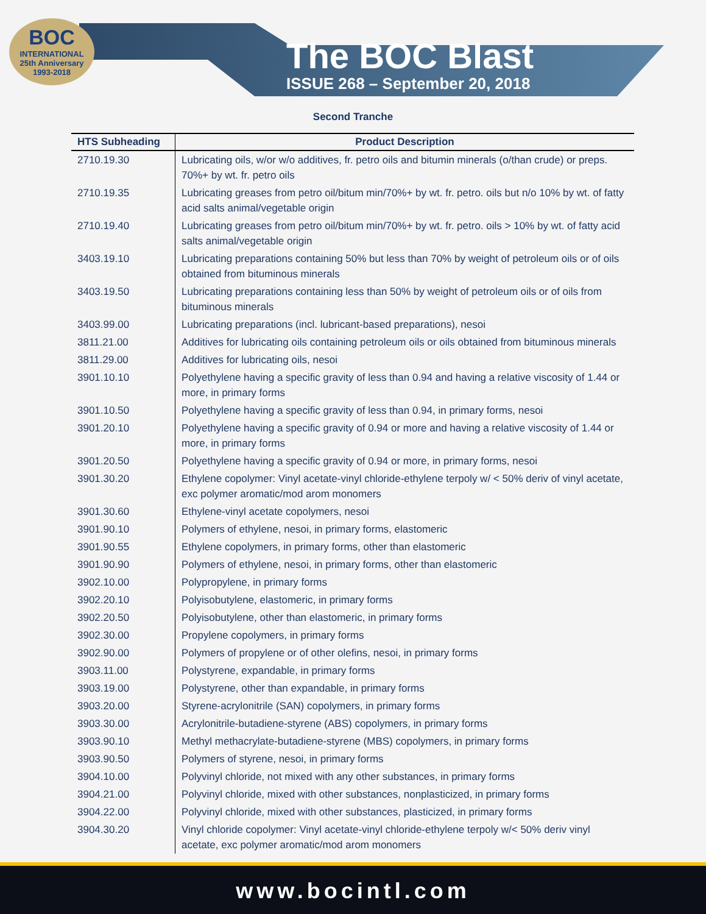BOC
INTERNATIONAL
25th Anniversary
1993-2018
The BOC Blast
ISSUE 268 – September 20, 2018
Second Tranche
| HTS Subheading | Product Description |
| --- | --- |
| 2710.19.30 | Lubricating oils, w/or w/o additives, fr. petro oils and bitumin minerals (o/than crude) or preps. 70%+ by wt. fr. petro oils |
| 2710.19.35 | Lubricating greases from petro oil/bitum min/70%+ by wt. fr. petro. oils but n/o 10% by wt. of fatty acid salts animal/vegetable origin |
| 2710.19.40 | Lubricating greases from petro oil/bitum min/70%+ by wt. fr. petro. oils > 10% by wt. of fatty acid salts animal/vegetable origin |
| 3403.19.10 | Lubricating preparations containing 50% but less than 70% by weight of petroleum oils or of oils obtained from bituminous minerals |
| 3403.19.50 | Lubricating preparations containing less than 50% by weight of petroleum oils or of oils from bituminous minerals |
| 3403.99.00 | Lubricating preparations (incl. lubricant-based preparations), nesoi |
| 3811.21.00 | Additives for lubricating oils containing petroleum oils or oils obtained from bituminous minerals |
| 3811.29.00 | Additives for lubricating oils, nesoi |
| 3901.10.10 | Polyethylene having a specific gravity of less than 0.94 and having a relative viscosity of 1.44 or more, in primary forms |
| 3901.10.50 | Polyethylene having a specific gravity of less than 0.94, in primary forms, nesoi |
| 3901.20.10 | Polyethylene having a specific gravity of 0.94 or more and having a relative viscosity of 1.44 or more, in primary forms |
| 3901.20.50 | Polyethylene having a specific gravity of 0.94 or more, in primary forms, nesoi |
| 3901.30.20 | Ethylene copolymer: Vinyl acetate-vinyl chloride-ethylene terpoly w/ < 50% deriv of vinyl acetate, exc polymer aromatic/mod arom monomers |
| 3901.30.60 | Ethylene-vinyl acetate copolymers, nesoi |
| 3901.90.10 | Polymers of ethylene, nesoi, in primary forms, elastomeric |
| 3901.90.55 | Ethylene copolymers, in primary forms, other than elastomeric |
| 3901.90.90 | Polymers of ethylene, nesoi, in primary forms, other than elastomeric |
| 3902.10.00 | Polypropylene, in primary forms |
| 3902.20.10 | Polyisobutylene, elastomeric, in primary forms |
| 3902.20.50 | Polyisobutylene, other than elastomeric, in primary forms |
| 3902.30.00 | Propylene copolymers, in primary forms |
| 3902.90.00 | Polymers of propylene or of other olefins, nesoi, in primary forms |
| 3903.11.00 | Polystyrene, expandable, in primary forms |
| 3903.19.00 | Polystyrene, other than expandable, in primary forms |
| 3903.20.00 | Styrene-acrylonitrile (SAN) copolymers, in primary forms |
| 3903.30.00 | Acrylonitrile-butadiene-styrene (ABS) copolymers, in primary forms |
| 3903.90.10 | Methyl methacrylate-butadiene-styrene (MBS) copolymers, in primary forms |
| 3903.90.50 | Polymers of styrene, nesoi, in primary forms |
| 3904.10.00 | Polyvinyl chloride, not mixed with any other substances, in primary forms |
| 3904.21.00 | Polyvinyl chloride, mixed with other substances, nonplasticized, in primary forms |
| 3904.22.00 | Polyvinyl chloride, mixed with other substances, plasticized, in primary forms |
| 3904.30.20 | Vinyl chloride copolymer: Vinyl acetate-vinyl chloride-ethylene terpoly w/< 50% deriv vinyl acetate, exc polymer aromatic/mod arom monomers |
www.bocintl.com